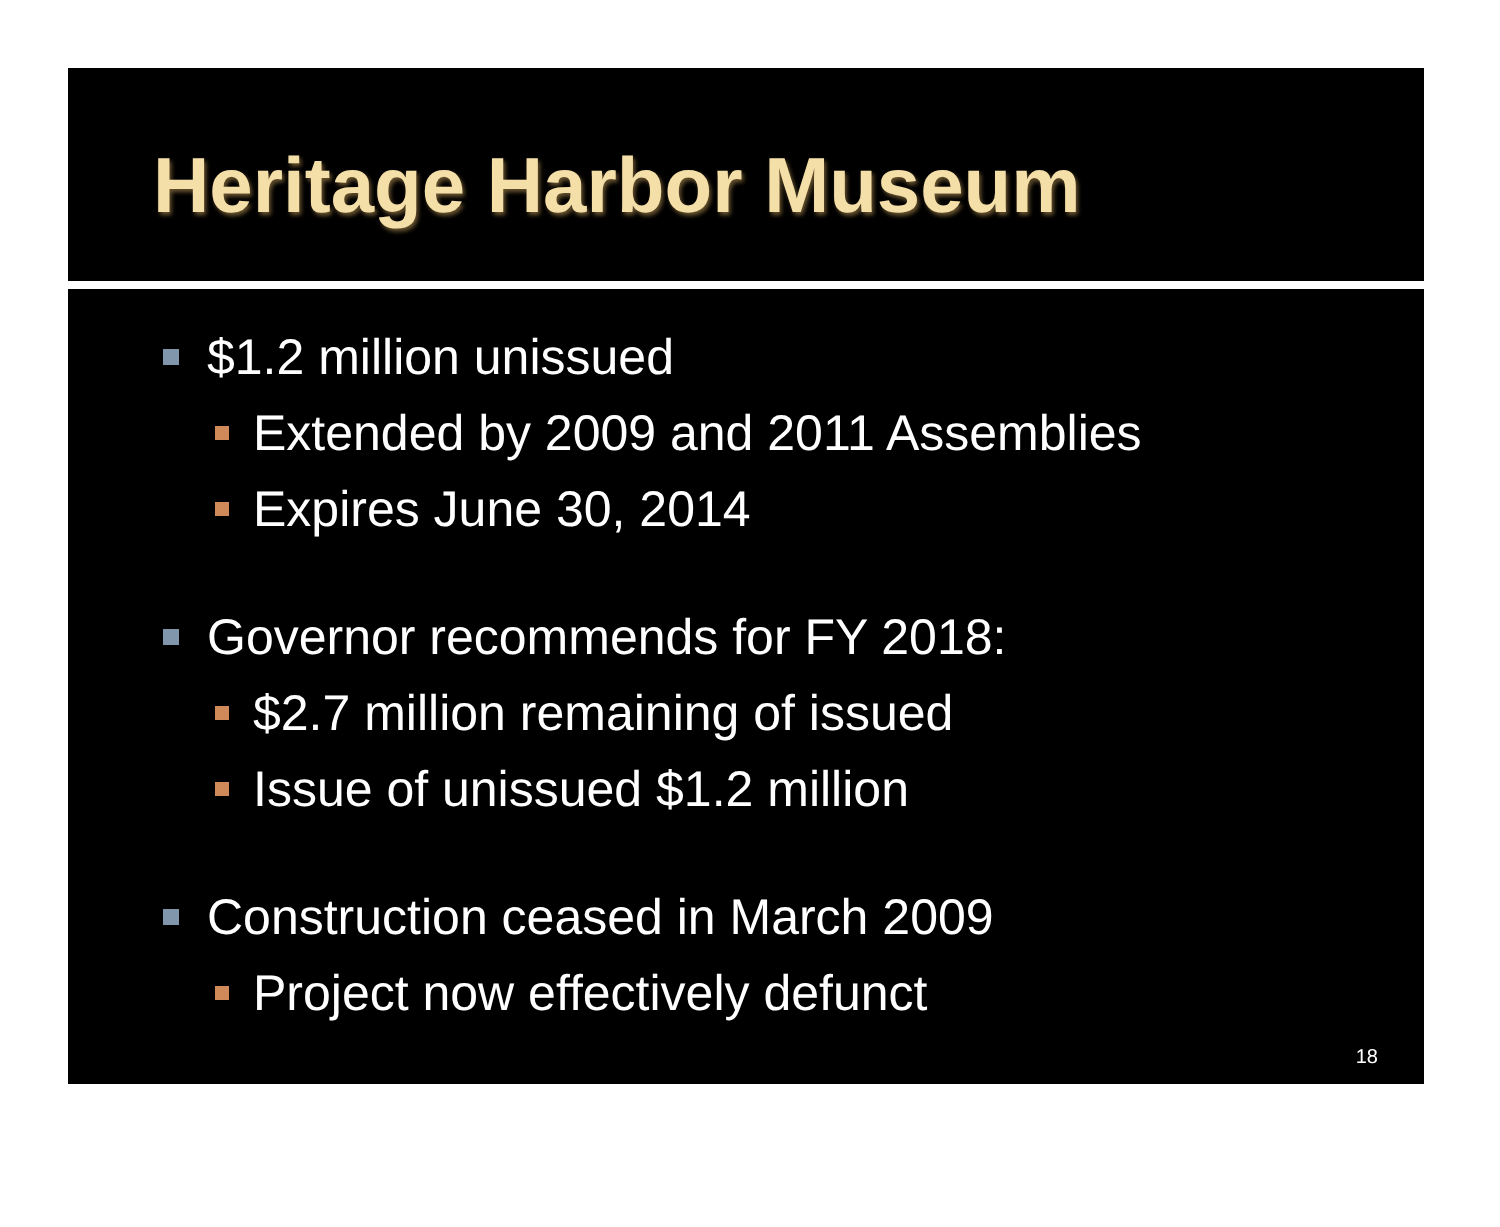Heritage Harbor Museum
$1.2 million unissued
Extended by 2009 and 2011 Assemblies
Expires June 30, 2014
Governor recommends for FY 2018:
$2.7 million remaining of issued
Issue of unissued $1.2 million
Construction ceased in March 2009
Project now effectively defunct
18